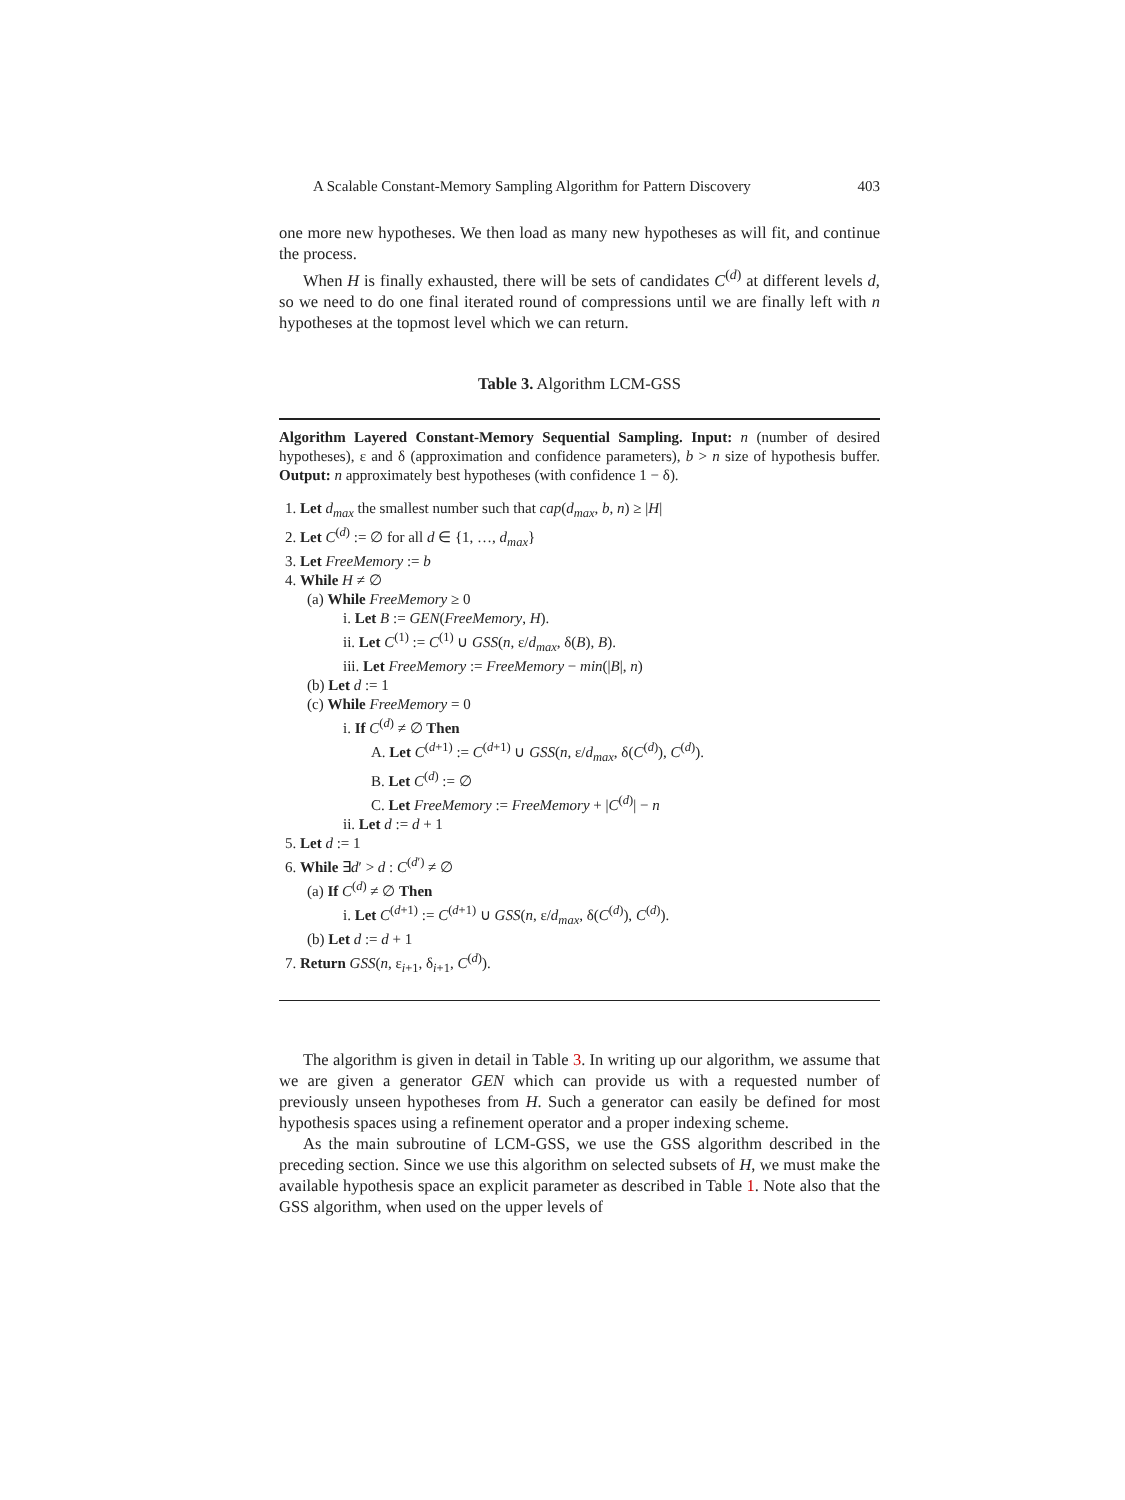A Scalable Constant-Memory Sampling Algorithm for Pattern Discovery 403
one more new hypotheses. We then load as many new hypotheses as will fit, and continue the process.
When H is finally exhausted, there will be sets of candidates C<sup>(d)</sup> at different levels d, so we need to do one final iterated round of compressions until we are finally left with n hypotheses at the topmost level which we can return.
Table 3. Algorithm LCM-GSS
Algorithm Layered Constant-Memory Sequential Sampling. Input: n (number of desired hypotheses), ε and δ (approximation and confidence parameters), b > n size of hypothesis buffer. Output: n approximately best hypotheses (with confidence 1 − δ).
1. Let d<sub>max</sub> the smallest number such that cap(d<sub>max</sub>, b, n) ≥ |H|
2. Let C<sup>(d)</sup> := ∅ for all d ∈ {1, …, d<sub>max</sub>}
3. Let FreeMemory := b
4. While H ≠ ∅
(a) While FreeMemory ≥ 0
i. Let B := GEN(FreeMemory, H).
ii. Let C<sup>(1)</sup> := C<sup>(1)</sup> ∪ GSS(n, ε/d<sub>max</sub>, δ(B), B).
iii. Let FreeMemory := FreeMemory − min(|B|, n)
(b) Let d := 1
(c) While FreeMemory = 0
i. If C<sup>(d)</sup> ≠ ∅ Then
A. Let C<sup>(d+1)</sup> := C<sup>(d+1)</sup> ∪ GSS(n, ε/d<sub>max</sub>, δ(C<sup>(d)</sup>), C<sup>(d)</sup>).
B. Let C<sup>(d)</sup> := ∅
C. Let FreeMemory := FreeMemory + |C<sup>(d)</sup>| − n
ii. Let d := d + 1
5. Let d := 1
6. While ∃d′ > d : C<sup>(d′)</sup> ≠ ∅
(a) If C<sup>(d)</sup> ≠ ∅ Then
i. Let C<sup>(d+1)</sup> := C<sup>(d+1)</sup> ∪ GSS(n, ε/d<sub>max</sub>, δ(C<sup>(d)</sup>), C<sup>(d)</sup>).
(b) Let d := d + 1
7. Return GSS(n, ε<sub>i+1</sub>, δ<sub>i+1</sub>, C<sup>(d)</sup>).
The algorithm is given in detail in Table 3. In writing up our algorithm, we assume that we are given a generator GEN which can provide us with a requested number of previously unseen hypotheses from H. Such a generator can easily be defined for most hypothesis spaces using a refinement operator and a proper indexing scheme.
As the main subroutine of LCM-GSS, we use the GSS algorithm described in the preceding section. Since we use this algorithm on selected subsets of H, we must make the available hypothesis space an explicit parameter as described in Table 1. Note also that the GSS algorithm, when used on the upper levels of